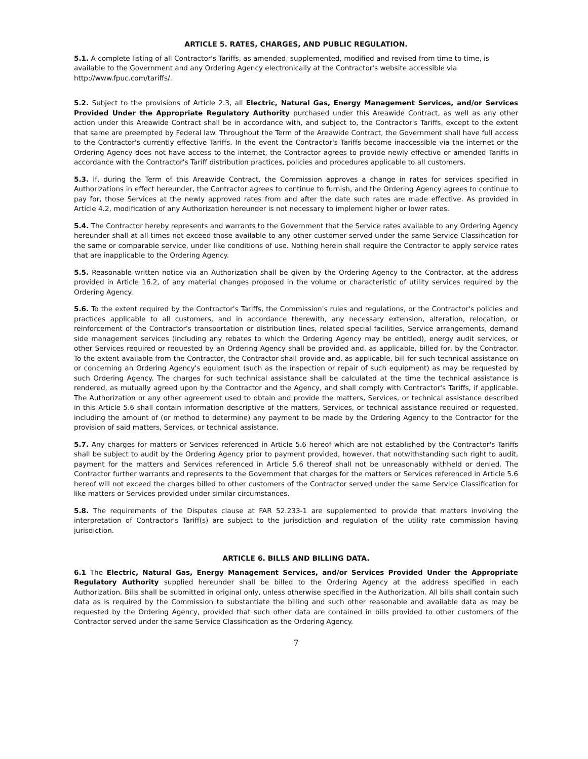ARTICLE 5. RATES, CHARGES, AND PUBLIC REGULATION.
5.1. A complete listing of all Contractor's Tariffs, as amended, supplemented, modified and revised from time to time, is available to the Government and any Ordering Agency electronically at the Contractor's website accessible via http://www.fpuc.com/tariffs/.
5.2. Subject to the provisions of Article 2.3, all Electric, Natural Gas, Energy Management Services, and/or Services Provided Under the Appropriate Regulatory Authority purchased under this Areawide Contract, as well as any other action under this Areawide Contract shall be in accordance with, and subject to, the Contractor's Tariffs, except to the extent that same are preempted by Federal law. Throughout the Term of the Areawide Contract, the Government shall have full access to the Contractor's currently effective Tariffs. In the event the Contractor's Tariffs become inaccessible via the internet or the Ordering Agency does not have access to the internet, the Contractor agrees to provide newly effective or amended Tariffs in accordance with the Contractor's Tariff distribution practices, policies and procedures applicable to all customers.
5.3. If, during the Term of this Areawide Contract, the Commission approves a change in rates for services specified in Authorizations in effect hereunder, the Contractor agrees to continue to furnish, and the Ordering Agency agrees to continue to pay for, those Services at the newly approved rates from and after the date such rates are made effective. As provided in Article 4.2, modification of any Authorization hereunder is not necessary to implement higher or lower rates.
5.4. The Contractor hereby represents and warrants to the Government that the Service rates available to any Ordering Agency hereunder shall at all times not exceed those available to any other customer served under the same Service Classification for the same or comparable service, under like conditions of use. Nothing herein shall require the Contractor to apply service rates that are inapplicable to the Ordering Agency.
5.5. Reasonable written notice via an Authorization shall be given by the Ordering Agency to the Contractor, at the address provided in Article 16.2, of any material changes proposed in the volume or characteristic of utility services required by the Ordering Agency.
5.6. To the extent required by the Contractor's Tariffs, the Commission's rules and regulations, or the Contractor's policies and practices applicable to all customers, and in accordance therewith, any necessary extension, alteration, relocation, or reinforcement of the Contractor's transportation or distribution lines, related special facilities, Service arrangements, demand side management services (including any rebates to which the Ordering Agency may be entitled), energy audit services, or other Services required or requested by an Ordering Agency shall be provided and, as applicable, billed for, by the Contractor. To the extent available from the Contractor, the Contractor shall provide and, as applicable, bill for such technical assistance on or concerning an Ordering Agency's equipment (such as the inspection or repair of such equipment) as may be requested by such Ordering Agency. The charges for such technical assistance shall be calculated at the time the technical assistance is rendered, as mutually agreed upon by the Contractor and the Agency, and shall comply with Contractor's Tariffs, if applicable. The Authorization or any other agreement used to obtain and provide the matters, Services, or technical assistance described in this Article 5.6 shall contain information descriptive of the matters, Services, or technical assistance required or requested, including the amount of (or method to determine) any payment to be made by the Ordering Agency to the Contractor for the provision of said matters, Services, or technical assistance.
5.7. Any charges for matters or Services referenced in Article 5.6 hereof which are not established by the Contractor's Tariffs shall be subject to audit by the Ordering Agency prior to payment provided, however, that notwithstanding such right to audit, payment for the matters and Services referenced in Article 5.6 thereof shall not be unreasonably withheld or denied. The Contractor further warrants and represents to the Government that charges for the matters or Services referenced in Article 5.6 hereof will not exceed the charges billed to other customers of the Contractor served under the same Service Classification for like matters or Services provided under similar circumstances.
5.8. The requirements of the Disputes clause at FAR 52.233-1 are supplemented to provide that matters involving the interpretation of Contractor's Tariff(s) are subject to the jurisdiction and regulation of the utility rate commission having jurisdiction.
ARTICLE 6. BILLS AND BILLING DATA.
6.1 The Electric, Natural Gas, Energy Management Services, and/or Services Provided Under the Appropriate Regulatory Authority supplied hereunder shall be billed to the Ordering Agency at the address specified in each Authorization. Bills shall be submitted in original only, unless otherwise specified in the Authorization. All bills shall contain such data as is required by the Commission to substantiate the billing and such other reasonable and available data as may be requested by the Ordering Agency, provided that such other data are contained in bills provided to other customers of the Contractor served under the same Service Classification as the Ordering Agency.
7